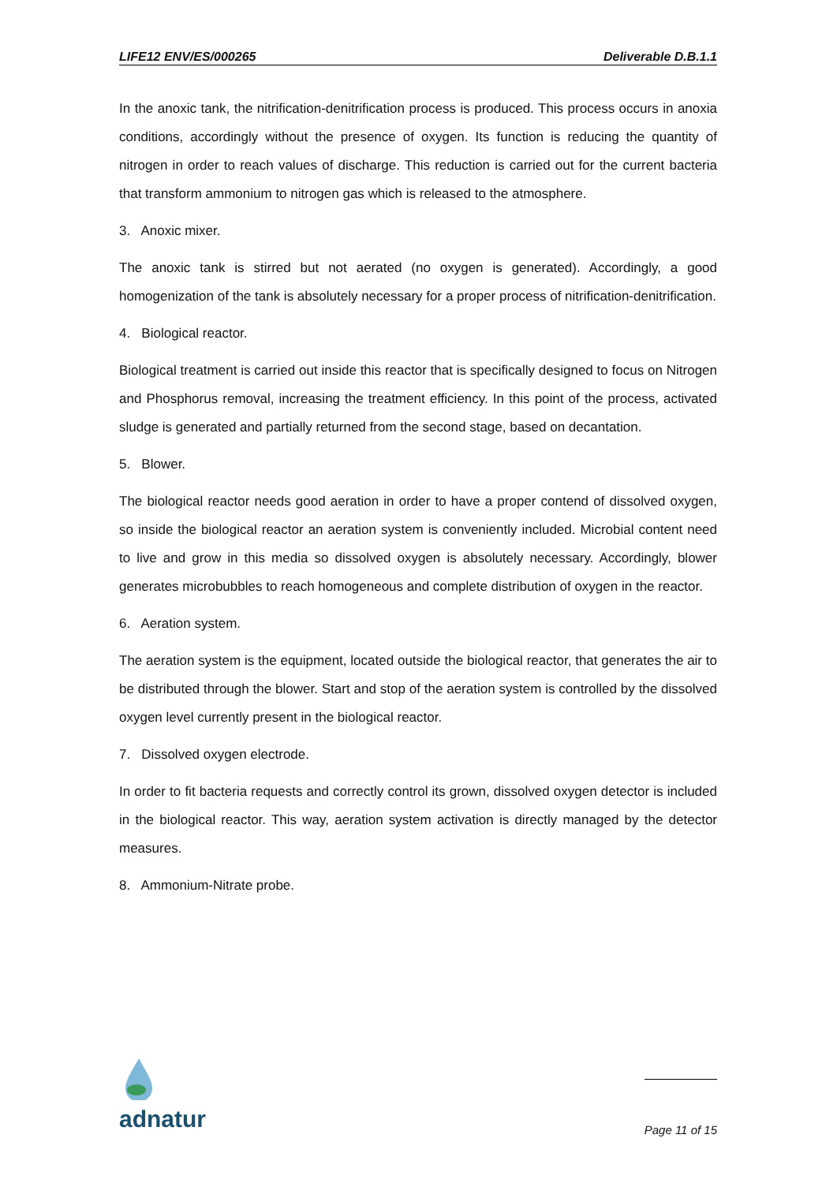LIFE12 ENV/ES/000265 Deliverable D.B.1.1
In the anoxic tank, the nitrification-denitrification process is produced. This process occurs in anoxia conditions, accordingly without the presence of oxygen. Its function is reducing the quantity of nitrogen in order to reach values of discharge. This reduction is carried out for the current bacteria that transform ammonium to nitrogen gas which is released to the atmosphere.
3. Anoxic mixer.
The anoxic tank is stirred but not aerated (no oxygen is generated). Accordingly, a good homogenization of the tank is absolutely necessary for a proper process of nitrification-denitrification.
4. Biological reactor.
Biological treatment is carried out inside this reactor that is specifically designed to focus on Nitrogen and Phosphorus removal, increasing the treatment efficiency. In this point of the process, activated sludge is generated and partially returned from the second stage, based on decantation.
5. Blower.
The biological reactor needs good aeration in order to have a proper contend of dissolved oxygen, so inside the biological reactor an aeration system is conveniently included. Microbial content need to live and grow in this media so dissolved oxygen is absolutely necessary. Accordingly, blower generates microbubbles to reach homogeneous and complete distribution of oxygen in the reactor.
6. Aeration system.
The aeration system is the equipment, located outside the biological reactor, that generates the air to be distributed through the blower. Start and stop of the aeration system is controlled by the dissolved oxygen level currently present in the biological reactor.
7. Dissolved oxygen electrode.
In order to fit bacteria requests and correctly control its grown, dissolved oxygen detector is included in the biological reactor. This way, aeration system activation is directly managed by the detector measures.
8. Ammonium-Nitrate probe.
adnatur
Page 11 of 15